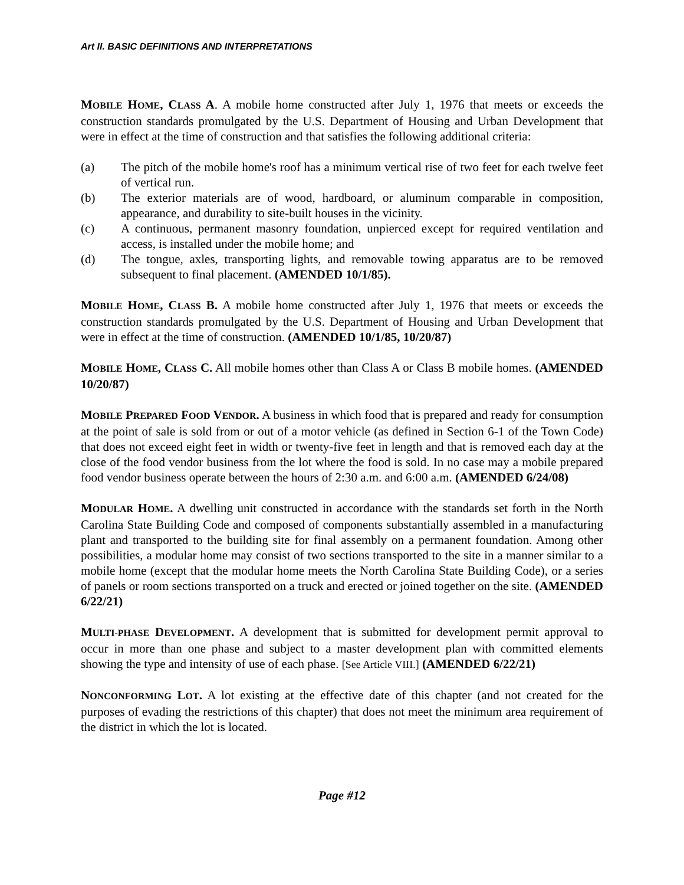Art II. BASIC DEFINITIONS AND INTERPRETATIONS
MOBILE HOME, CLASS A. A mobile home constructed after July 1, 1976 that meets or exceeds the construction standards promulgated by the U.S. Department of Housing and Urban Development that were in effect at the time of construction and that satisfies the following additional criteria:
(a) The pitch of the mobile home's roof has a minimum vertical rise of two feet for each twelve feet of vertical run.
(b) The exterior materials are of wood, hardboard, or aluminum comparable in composition, appearance, and durability to site-built houses in the vicinity.
(c) A continuous, permanent masonry foundation, unpierced except for required ventilation and access, is installed under the mobile home; and
(d) The tongue, axles, transporting lights, and removable towing apparatus are to be removed subsequent to final placement. (AMENDED 10/1/85).
MOBILE HOME, CLASS B. A mobile home constructed after July 1, 1976 that meets or exceeds the construction standards promulgated by the U.S. Department of Housing and Urban Development that were in effect at the time of construction. (AMENDED 10/1/85, 10/20/87)
MOBILE HOME, CLASS C. All mobile homes other than Class A or Class B mobile homes. (AMENDED 10/20/87)
MOBILE PREPARED FOOD VENDOR. A business in which food that is prepared and ready for consumption at the point of sale is sold from or out of a motor vehicle (as defined in Section 6-1 of the Town Code) that does not exceed eight feet in width or twenty-five feet in length and that is removed each day at the close of the food vendor business from the lot where the food is sold. In no case may a mobile prepared food vendor business operate between the hours of 2:30 a.m. and 6:00 a.m. (AMENDED 6/24/08)
MODULAR HOME. A dwelling unit constructed in accordance with the standards set forth in the North Carolina State Building Code and composed of components substantially assembled in a manufacturing plant and transported to the building site for final assembly on a permanent foundation. Among other possibilities, a modular home may consist of two sections transported to the site in a manner similar to a mobile home (except that the modular home meets the North Carolina State Building Code), or a series of panels or room sections transported on a truck and erected or joined together on the site. (AMENDED 6/22/21)
MULTI-PHASE DEVELOPMENT. A development that is submitted for development permit approval to occur in more than one phase and subject to a master development plan with committed elements showing the type and intensity of use of each phase. [See Article VIII.] (AMENDED 6/22/21)
NONCONFORMING LOT. A lot existing at the effective date of this chapter (and not created for the purposes of evading the restrictions of this chapter) that does not meet the minimum area requirement of the district in which the lot is located.
Page #12